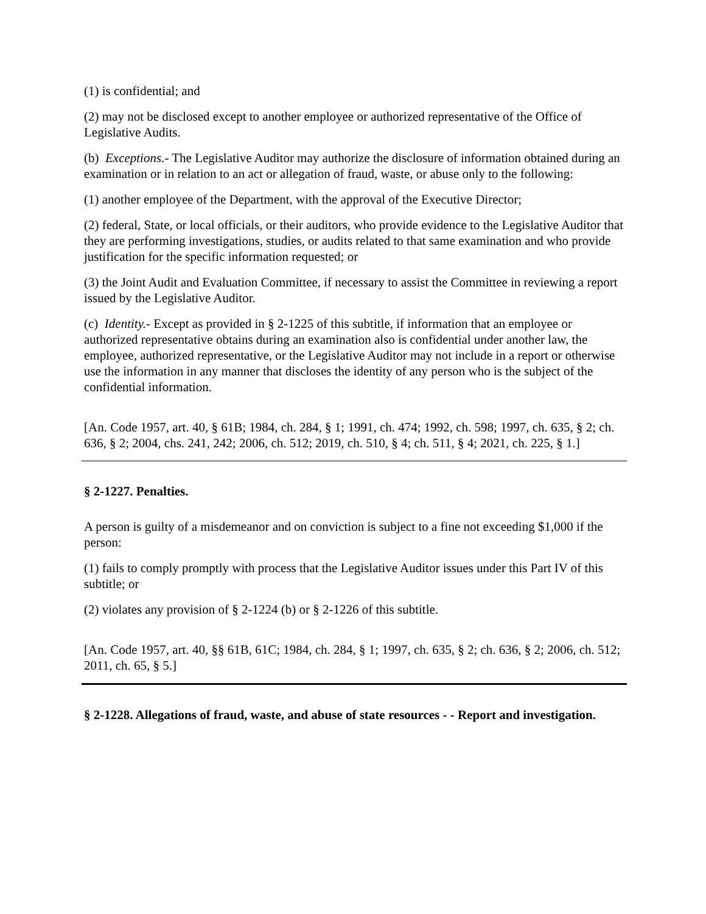(1) is confidential; and
(2) may not be disclosed except to another employee or authorized representative of the Office of Legislative Audits.
(b) Exceptions.- The Legislative Auditor may authorize the disclosure of information obtained during an examination or in relation to an act or allegation of fraud, waste, or abuse only to the following:
(1) another employee of the Department, with the approval of the Executive Director;
(2) federal, State, or local officials, or their auditors, who provide evidence to the Legislative Auditor that they are performing investigations, studies, or audits related to that same examination and who provide justification for the specific information requested; or
(3) the Joint Audit and Evaluation Committee, if necessary to assist the Committee in reviewing a report issued by the Legislative Auditor.
(c) Identity.- Except as provided in § 2-1225 of this subtitle, if information that an employee or authorized representative obtains during an examination also is confidential under another law, the employee, authorized representative, or the Legislative Auditor may not include in a report or otherwise use the information in any manner that discloses the identity of any person who is the subject of the confidential information.
[An. Code 1957, art. 40, § 61B; 1984, ch. 284, § 1; 1991, ch. 474; 1992, ch. 598; 1997, ch. 635, § 2; ch. 636, § 2; 2004, chs. 241, 242; 2006, ch. 512; 2019, ch. 510, § 4; ch. 511, § 4; 2021, ch. 225, § 1.]
§ 2-1227. Penalties.
A person is guilty of a misdemeanor and on conviction is subject to a fine not exceeding $1,000 if the person:
(1) fails to comply promptly with process that the Legislative Auditor issues under this Part IV of this subtitle; or
(2) violates any provision of § 2-1224 (b) or § 2-1226 of this subtitle.
[An. Code 1957, art. 40, §§ 61B, 61C; 1984, ch. 284, § 1; 1997, ch. 635, § 2; ch. 636, § 2; 2006, ch. 512; 2011, ch. 65, § 5.]
§ 2-1228. Allegations of fraud, waste, and abuse of state resources - - Report and investigation.